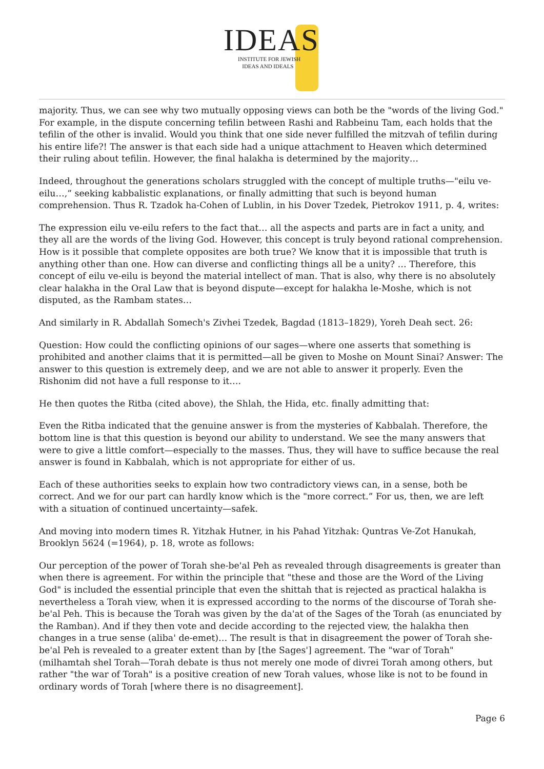IDEAS
INSTITUTE FOR JEWISH
IDEAS AND IDEALS
majority. Thus, we can see why two mutually opposing views can both be the "words of the living God." For example, in the dispute concerning tefilin between Rashi and Rabbeinu Tam, each holds that the tefilin of the other is invalid. Would you think that one side never fulfilled the mitzvah of tefilin during his entire life?! The answer is that each side had a unique attachment to Heaven which determined their ruling about tefilin. However, the final halakha is determined by the majority…
Indeed, throughout the generations scholars struggled with the concept of multiple truths—"eilu ve-eilu…,” seeking kabbalistic explanations, or finally admitting that such is beyond human comprehension. Thus R. Tzadok ha-Cohen of Lublin, in his Dover Tzedek, Pietrokov 1911, p. 4, writes:
The expression eilu ve-eilu refers to the fact that… all the aspects and parts are in fact a unity, and they all are the words of the living God. However, this concept is truly beyond rational comprehension. How is it possible that complete opposites are both true? We know that it is impossible that truth is anything other than one. How can diverse and conflicting things all be a unity? … Therefore, this concept of eilu ve-eilu is beyond the material intellect of man. That is also, why there is no absolutely clear halakha in the Oral Law that is beyond dispute—except for halakha le-Moshe, which is not disputed, as the Rambam states…
And similarly in R. Abdallah Somech's Zivhei Tzedek, Bagdad (1813–1829), Yoreh Deah sect. 26:
Question: How could the conflicting opinions of our sages—where one asserts that something is prohibited and another claims that it is permitted—all be given to Moshe on Mount Sinai? Answer: The answer to this question is extremely deep, and we are not able to answer it properly. Even the Rishonim did not have a full response to it….
He then quotes the Ritba (cited above), the Shlah, the Hida, etc. finally admitting that:
Even the Ritba indicated that the genuine answer is from the mysteries of Kabbalah. Therefore, the bottom line is that this question is beyond our ability to understand. We see the many answers that were to give a little comfort—especially to the masses. Thus, they will have to suffice because the real answer is found in Kabbalah, which is not appropriate for either of us.
Each of these authorities seeks to explain how two contradictory views can, in a sense, both be correct. And we for our part can hardly know which is the "more correct.” For us, then, we are left with a situation of continued uncertainty—safek.
And moving into modern times R. Yitzhak Hutner, in his Pahad Yitzhak: Quntras Ve-Zot Hanukah, Brooklyn 5624 (=1964), p. 18, wrote as follows:
Our perception of the power of Torah she-be'al Peh as revealed through disagreements is greater than when there is agreement. For within the principle that "these and those are the Word of the Living God" is included the essential principle that even the shittah that is rejected as practical halakha is nevertheless a Torah view, when it is expressed according to the norms of the discourse of Torah she-be'al Peh. This is because the Torah was given by the da'at of the Sages of the Torah (as enunciated by the Ramban). And if they then vote and decide according to the rejected view, the halakha then changes in a true sense (aliba' de-emet)… The result is that in disagreement the power of Torah she-be'al Peh is revealed to a greater extent than by [the Sages'] agreement. The "war of Torah" (milhamtah shel Torah—Torah debate is thus not merely one mode of divrei Torah among others, but rather "the war of Torah" is a positive creation of new Torah values, whose like is not to be found in ordinary words of Torah [where there is no disagreement].
Page 6